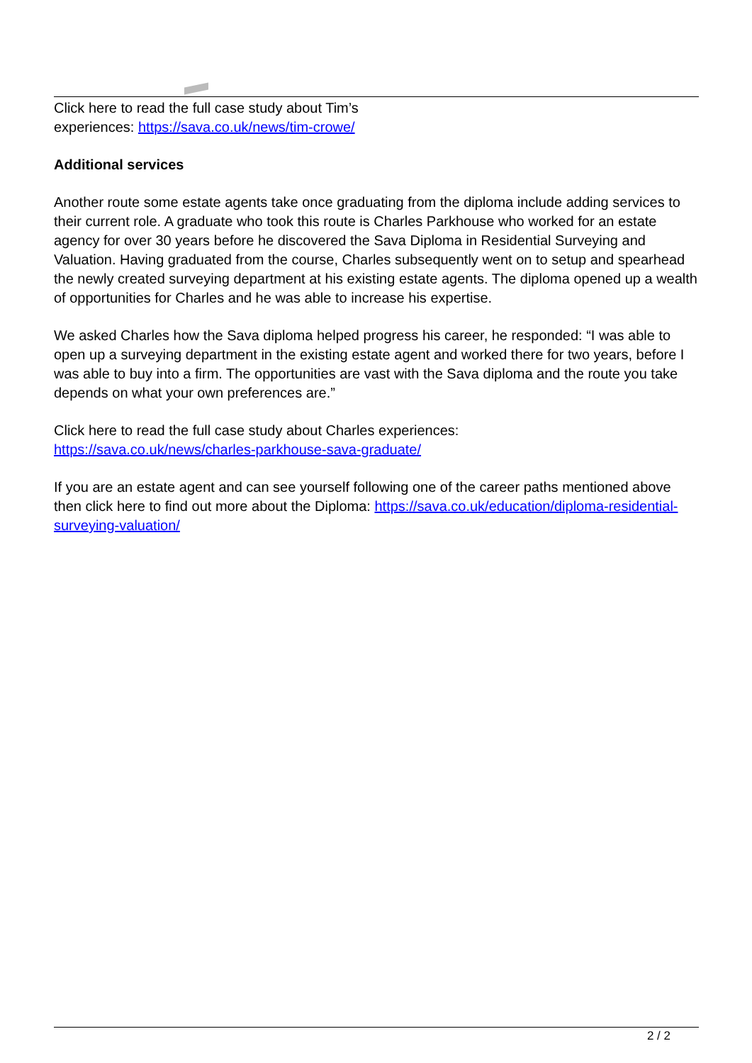Click here to read the full case study about Tim’s
experiences: https://sava.co.uk/news/tim-crowe/
Additional services
Another route some estate agents take once graduating from the diploma include adding services to their current role. A graduate who took this route is Charles Parkhouse who worked for an estate agency for over 30 years before he discovered the Sava Diploma in Residential Surveying and Valuation. Having graduated from the course, Charles subsequently went on to setup and spearhead the newly created surveying department at his existing estate agents. The diploma opened up a wealth of opportunities for Charles and he was able to increase his expertise.
We asked Charles how the Sava diploma helped progress his career, he responded: “I was able to open up a surveying department in the existing estate agent and worked there for two years, before I was able to buy into a firm. The opportunities are vast with the Sava diploma and the route you take depends on what your own preferences are.”
Click here to read the full case study about Charles experiences:
https://sava.co.uk/news/charles-parkhouse-sava-graduate/
If you are an estate agent and can see yourself following one of the career paths mentioned above then click here to find out more about the Diploma: https://sava.co.uk/education/diploma-residential-surveying-valuation/
2 / 2